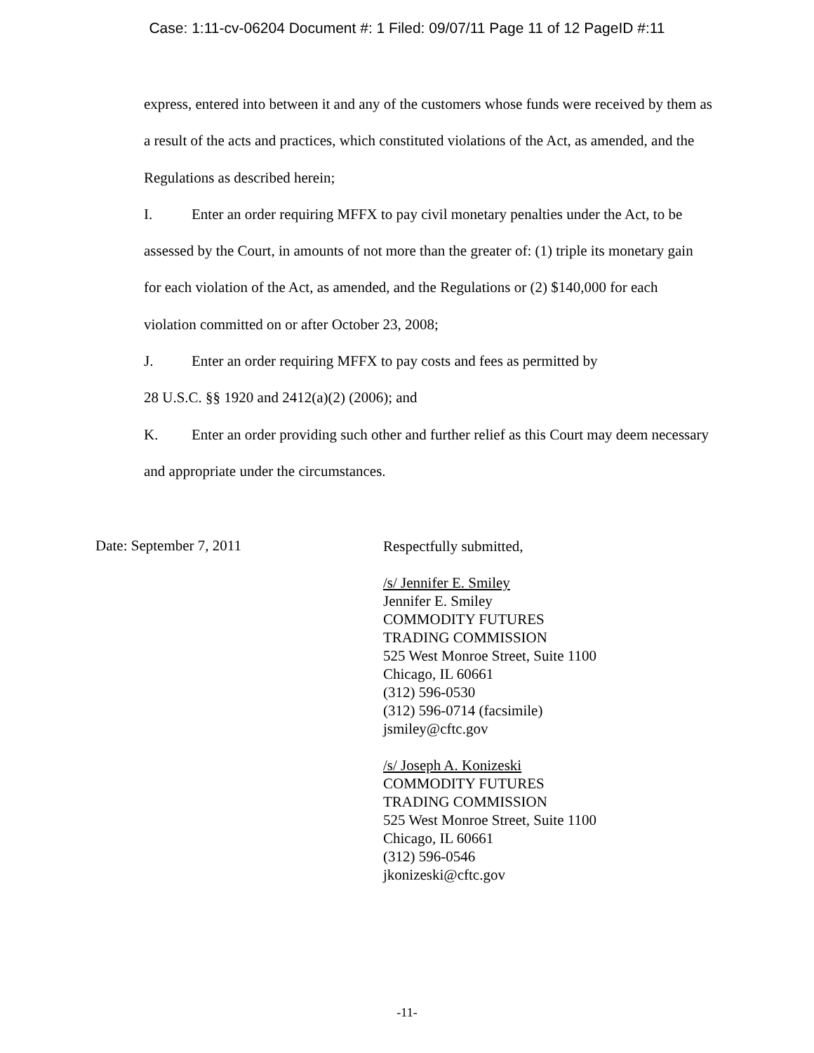Case: 1:11-cv-06204 Document #: 1 Filed: 09/07/11 Page 11 of 12 PageID #:11
express, entered into between it and any of the customers whose funds were received by them as a result of the acts and practices, which constituted violations of the Act, as amended, and the Regulations as described herein;
I. Enter an order requiring MFFX to pay civil monetary penalties under the Act, to be assessed by the Court, in amounts of not more than the greater of: (1) triple its monetary gain for each violation of the Act, as amended, and the Regulations or (2) $140,000 for each violation committed on or after October 23, 2008;
J. Enter an order requiring MFFX to pay costs and fees as permitted by
28 U.S.C. §§ 1920 and 2412(a)(2) (2006); and
K. Enter an order providing such other and further relief as this Court may deem necessary and appropriate under the circumstances.
Date: September 7, 2011
Respectfully submitted,
/s/ Jennifer E. Smiley
Jennifer E. Smiley
COMMODITY FUTURES
TRADING COMMISSION
525 West Monroe Street, Suite 1100
Chicago, IL 60661
(312) 596-0530
(312) 596-0714 (facsimile)
jsmiley@cftc.gov
/s/ Joseph A. Konizeski
COMMODITY FUTURES
TRADING COMMISSION
525 West Monroe Street, Suite 1100
Chicago, IL 60661
(312) 596-0546
jkonizeski@cftc.gov
-11-